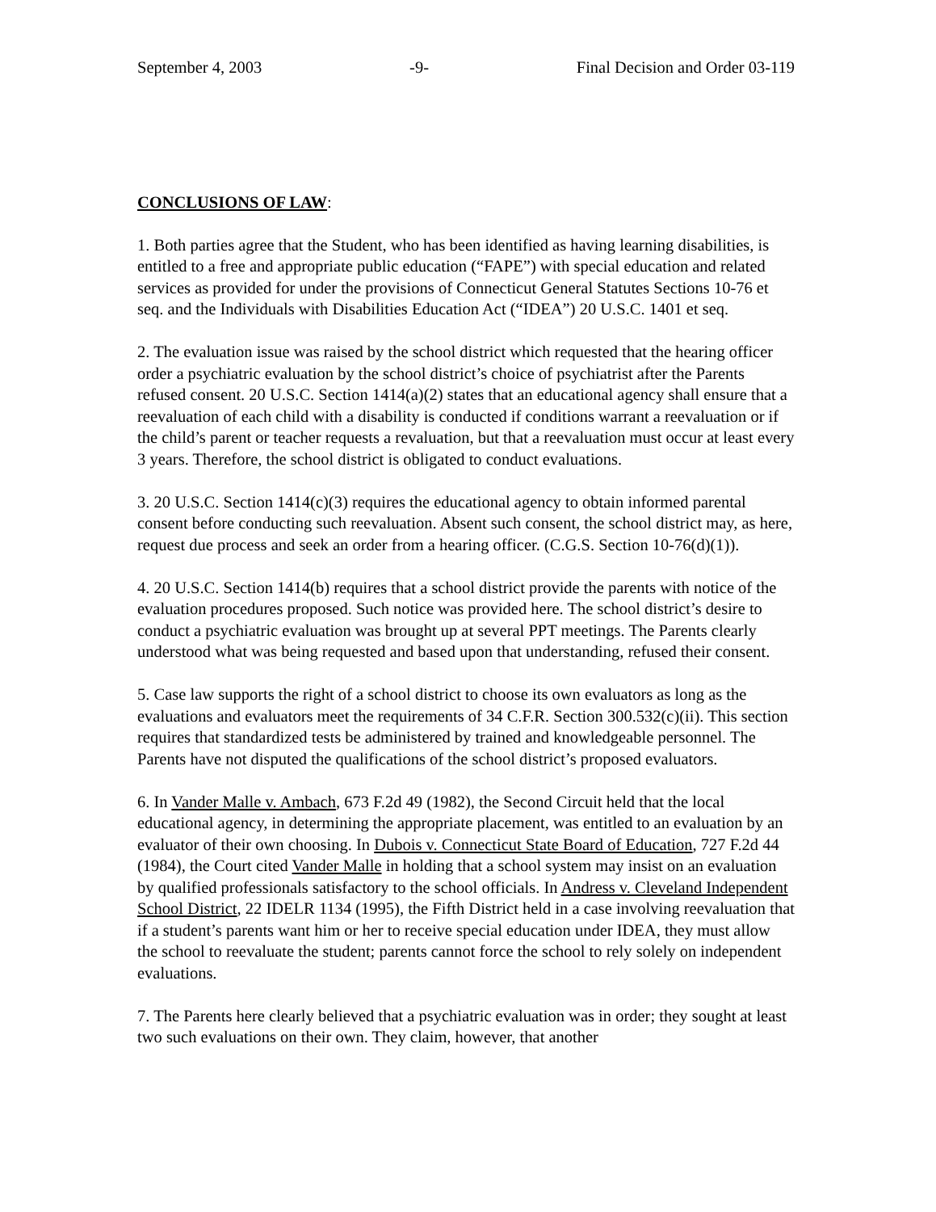September 4, 2003 -9- Final Decision and Order 03-119
CONCLUSIONS OF LAW:
1. Both parties agree that the Student, who has been identified as having learning disabilities, is entitled to a free and appropriate public education (“FAPE”) with special education and related services as provided for under the provisions of Connecticut General Statutes Sections 10-76 et seq. and the Individuals with Disabilities Education Act (“IDEA”) 20 U.S.C. 1401 et seq.
2. The evaluation issue was raised by the school district which requested that the hearing officer order a psychiatric evaluation by the school district’s choice of psychiatrist after the Parents refused consent. 20 U.S.C. Section 1414(a)(2) states that an educational agency shall ensure that a reevaluation of each child with a disability is conducted if conditions warrant a reevaluation or if the child’s parent or teacher requests a revaluation, but that a reevaluation must occur at least every 3 years. Therefore, the school district is obligated to conduct evaluations.
3. 20 U.S.C. Section 1414(c)(3) requires the educational agency to obtain informed parental consent before conducting such reevaluation. Absent such consent, the school district may, as here, request due process and seek an order from a hearing officer. (C.G.S. Section 10-76(d)(1)).
4. 20 U.S.C. Section 1414(b) requires that a school district provide the parents with notice of the evaluation procedures proposed. Such notice was provided here. The school district’s desire to conduct a psychiatric evaluation was brought up at several PPT meetings. The Parents clearly understood what was being requested and based upon that understanding, refused their consent.
5. Case law supports the right of a school district to choose its own evaluators as long as the evaluations and evaluators meet the requirements of 34 C.F.R. Section 300.532(c)(ii). This section requires that standardized tests be administered by trained and knowledgeable personnel. The Parents have not disputed the qualifications of the school district’s proposed evaluators.
6. In Vander Malle v. Ambach, 673 F.2d 49 (1982), the Second Circuit held that the local educational agency, in determining the appropriate placement, was entitled to an evaluation by an evaluator of their own choosing. In Dubois v. Connecticut State Board of Education, 727 F.2d 44 (1984), the Court cited Vander Malle in holding that a school system may insist on an evaluation by qualified professionals satisfactory to the school officials. In Andress v. Cleveland Independent School District, 22 IDELR 1134 (1995), the Fifth District held in a case involving reevaluation that if a student’s parents want him or her to receive special education under IDEA, they must allow the school to reevaluate the student; parents cannot force the school to rely solely on independent evaluations.
7. The Parents here clearly believed that a psychiatric evaluation was in order; they sought at least two such evaluations on their own. They claim, however, that another